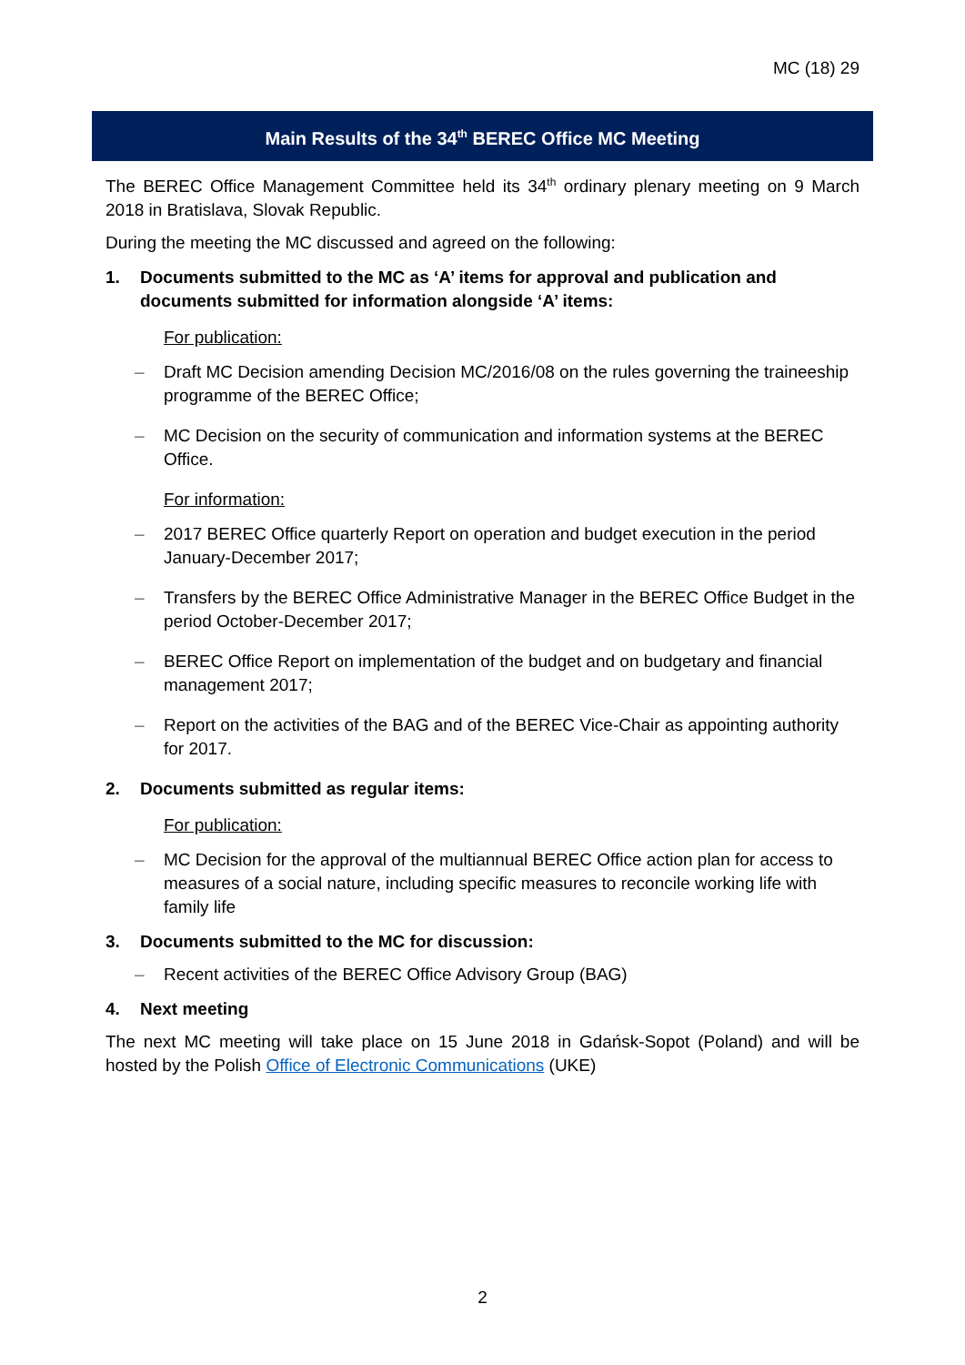MC (18) 29
Main Results of the 34<sup>th</sup> BEREC Office MC Meeting
The BEREC Office Management Committee held its 34<sup>th</sup> ordinary plenary meeting on 9 March 2018 in Bratislava, Slovak Republic.
During the meeting the MC discussed and agreed on the following:
1. Documents submitted to the MC as ‘A’ items for approval and publication and documents submitted for information alongside ‘A’ items:
For publication:
– Draft MC Decision amending Decision MC/2016/08 on the rules governing the traineeship programme of the BEREC Office;
– MC Decision on the security of communication and information systems at the BEREC Office.
For information:
– 2017 BEREC Office quarterly Report on operation and budget execution in the period January-December 2017;
– Transfers by the BEREC Office Administrative Manager in the BEREC Office Budget in the period October-December 2017;
– BEREC Office Report on implementation of the budget and on budgetary and financial management 2017;
– Report on the activities of the BAG and of the BEREC Vice-Chair as appointing authority for 2017.
2. Documents submitted as regular items:
For publication:
– MC Decision for the approval of the multiannual BEREC Office action plan for access to measures of a social nature, including specific measures to reconcile working life with family life
3. Documents submitted to the MC for discussion:
– Recent activities of the BEREC Office Advisory Group (BAG)
4. Next meeting
The next MC meeting will take place on 15 June 2018 in Gdańsk-Sopot (Poland) and will be hosted by the Polish Office of Electronic Communications (UKE)
2